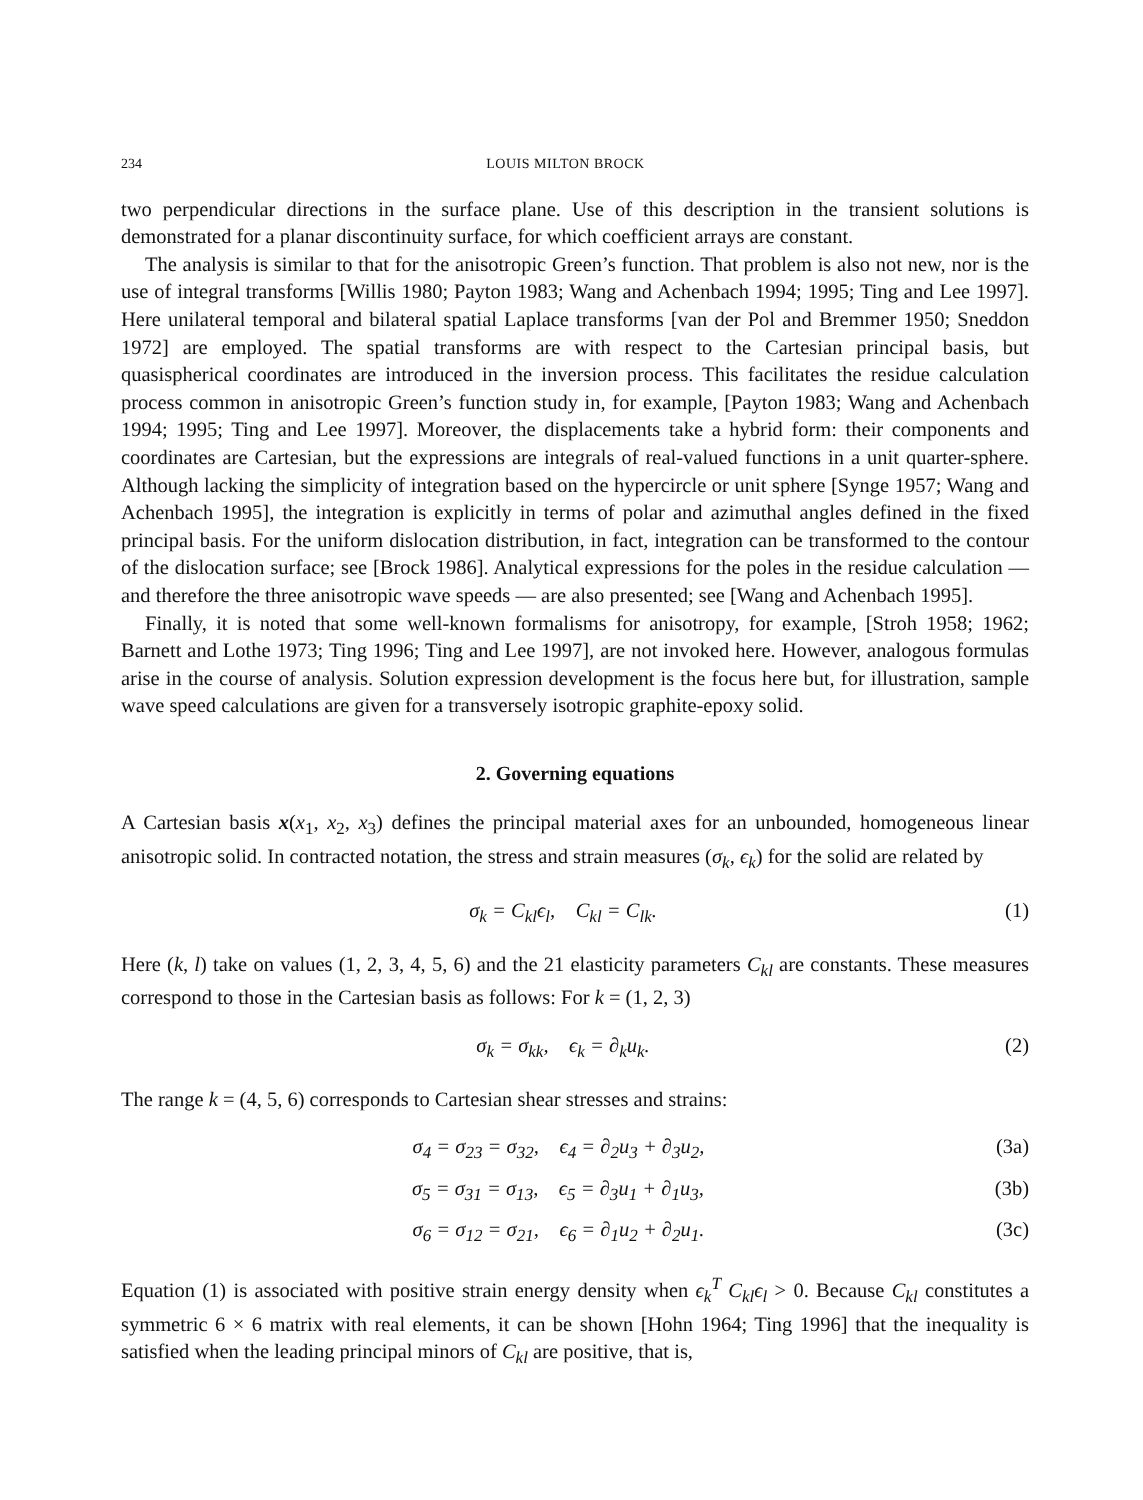234 LOUIS MILTON BROCK
two perpendicular directions in the surface plane. Use of this description in the transient solutions is demonstrated for a planar discontinuity surface, for which coefficient arrays are constant.
The analysis is similar to that for the anisotropic Green’s function. That problem is also not new, nor is the use of integral transforms [Willis 1980; Payton 1983; Wang and Achenbach 1994; 1995; Ting and Lee 1997]. Here unilateral temporal and bilateral spatial Laplace transforms [van der Pol and Bremmer 1950; Sneddon 1972] are employed. The spatial transforms are with respect to the Cartesian principal basis, but quasispherical coordinates are introduced in the inversion process. This facilitates the residue calculation process common in anisotropic Green’s function study in, for example, [Payton 1983; Wang and Achenbach 1994; 1995; Ting and Lee 1997]. Moreover, the displacements take a hybrid form: their components and coordinates are Cartesian, but the expressions are integrals of real-valued functions in a unit quarter-sphere. Although lacking the simplicity of integration based on the hypercircle or unit sphere [Synge 1957; Wang and Achenbach 1995], the integration is explicitly in terms of polar and azimuthal angles defined in the fixed principal basis. For the uniform dislocation distribution, in fact, integration can be transformed to the contour of the dislocation surface; see [Brock 1986]. Analytical expressions for the poles in the residue calculation — and therefore the three anisotropic wave speeds — are also presented; see [Wang and Achenbach 1995].
Finally, it is noted that some well-known formalisms for anisotropy, for example, [Stroh 1958; 1962; Barnett and Lothe 1973; Ting 1996; Ting and Lee 1997], are not invoked here. However, analogous formulas arise in the course of analysis. Solution expression development is the focus here but, for illustration, sample wave speed calculations are given for a transversely isotropic graphite-epoxy solid.
2. Governing equations
A Cartesian basis x(x<sub>1</sub>, x<sub>2</sub>, x<sub>3</sub>) defines the principal material axes for an unbounded, homogeneous linear anisotropic solid. In contracted notation, the stress and strain measures (σ<sub>k</sub>, ϵ<sub>k</sub>) for the solid are related by
σ<sub>k</sub> = C<sub>kl</sub>ϵ<sub>l</sub>, C<sub>kl</sub> = C<sub>lk</sub>. (1)
Here (k, l) take on values (1, 2, 3, 4, 5, 6) and the 21 elasticity parameters C<sub>kl</sub> are constants. These measures correspond to those in the Cartesian basis as follows: For k = (1, 2, 3)
σ<sub>k</sub> = σ<sub>kk</sub>, ϵ<sub>k</sub> = ∂<sub>k</sub>u<sub>k</sub>. (2)
The range k = (4, 5, 6) corresponds to Cartesian shear stresses and strains:
σ<sub>4</sub> = σ<sub>23</sub> = σ<sub>32</sub>, ϵ<sub>4</sub> = ∂<sub>2</sub>u<sub>3</sub> + ∂<sub>3</sub>u<sub>2</sub>, (3a)
σ<sub>5</sub> = σ<sub>31</sub> = σ<sub>13</sub>, ϵ<sub>5</sub> = ∂<sub>3</sub>u<sub>1</sub> + ∂<sub>1</sub>u<sub>3</sub>, (3b)
σ<sub>6</sub> = σ<sub>12</sub> = σ<sub>21</sub>, ϵ<sub>6</sub> = ∂<sub>1</sub>u<sub>2</sub> + ∂<sub>2</sub>u<sub>1</sub>. (3c)
Equation (1) is associated with positive strain energy density when ϵ<sub>k</sub><sup>T</sup> C<sub>kl</sub>ϵ<sub>l</sub> > 0. Because C<sub>kl</sub> constitutes a symmetric 6 × 6 matrix with real elements, it can be shown [Hohn 1964; Ting 1996] that the inequality is satisfied when the leading principal minors of C<sub>kl</sub> are positive, that is,